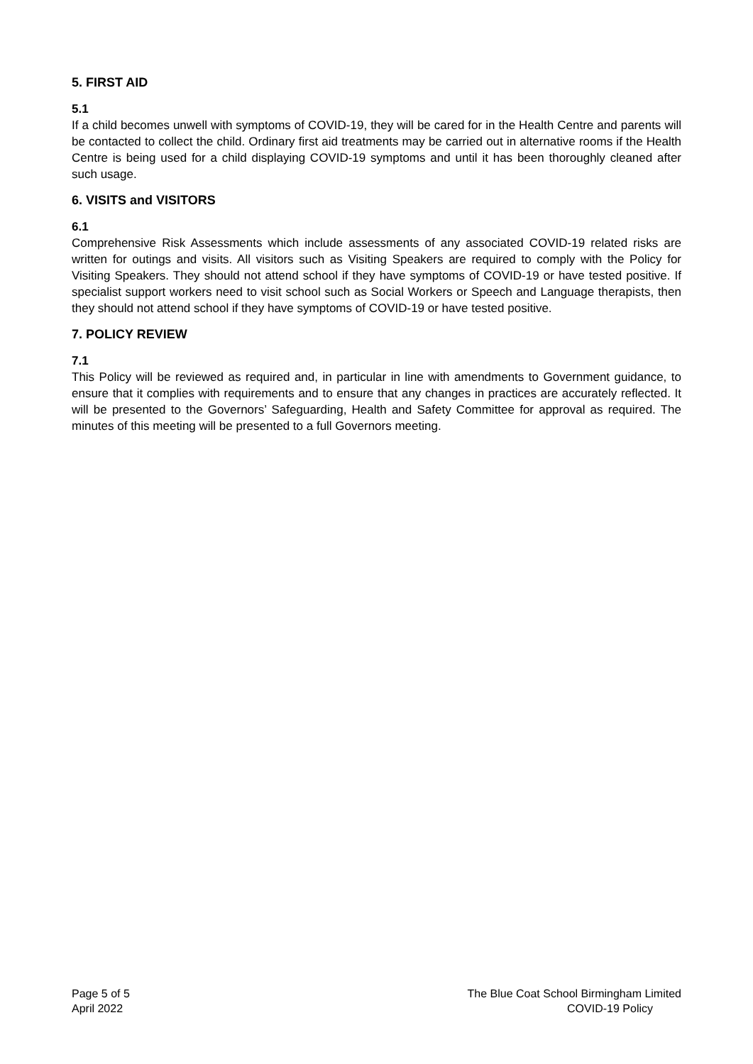5. FIRST AID
5.1
If a child becomes unwell with symptoms of COVID-19, they will be cared for in the Health Centre and parents will be contacted to collect the child. Ordinary first aid treatments may be carried out in alternative rooms if the Health Centre is being used for a child displaying COVID-19 symptoms and until it has been thoroughly cleaned after such usage.
6. VISITS and VISITORS
6.1
Comprehensive Risk Assessments which include assessments of any associated COVID-19 related risks are written for outings and visits. All visitors such as Visiting Speakers are required to comply with the Policy for Visiting Speakers. They should not attend school if they have symptoms of COVID-19 or have tested positive. If specialist support workers need to visit school such as Social Workers or Speech and Language therapists, then they should not attend school if they have symptoms of COVID-19 or have tested positive.
7. POLICY REVIEW
7.1
This Policy will be reviewed as required and, in particular in line with amendments to Government guidance, to ensure that it complies with requirements and to ensure that any changes in practices are accurately reflected. It will be presented to the Governors’ Safeguarding, Health and Safety Committee for approval as required. The minutes of this meeting will be presented to a full Governors meeting.
Page 5 of 5
April 2022
The Blue Coat School Birmingham Limited
COVID-19 Policy